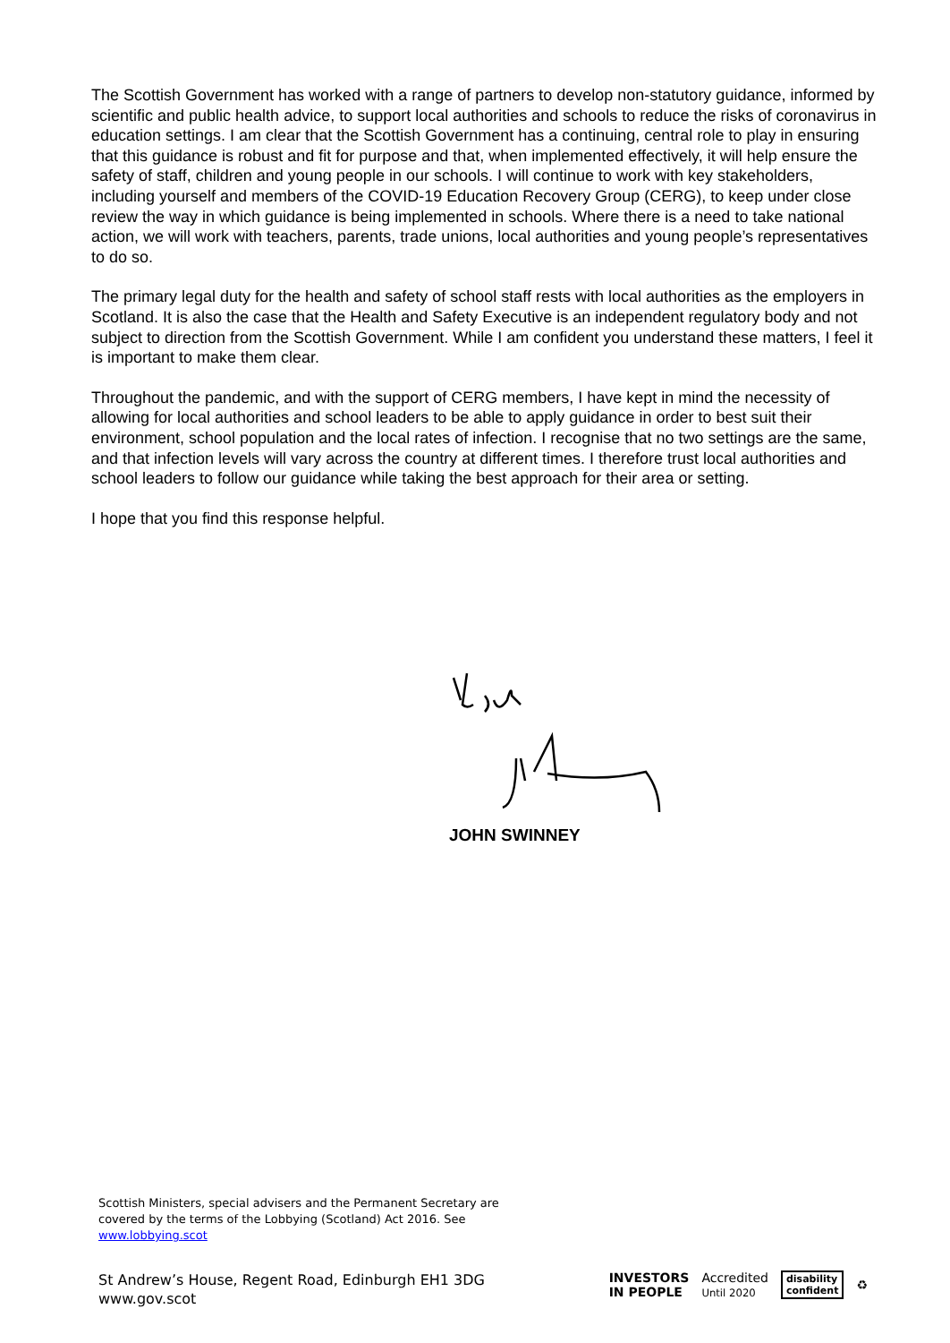The Scottish Government has worked with a range of partners to develop non-statutory guidance, informed by scientific and public health advice, to support local authorities and schools to reduce the risks of coronavirus in education settings. I am clear that the Scottish Government has a continuing, central role to play in ensuring that this guidance is robust and fit for purpose and that, when implemented effectively, it will help ensure the safety of staff, children and young people in our schools. I will continue to work with key stakeholders, including yourself and members of the COVID-19 Education Recovery Group (CERG), to keep under close review the way in which guidance is being implemented in schools. Where there is a need to take national action, we will work with teachers, parents, trade unions, local authorities and young people’s representatives to do so.
The primary legal duty for the health and safety of school staff rests with local authorities as the employers in Scotland. It is also the case that the Health and Safety Executive is an independent regulatory body and not subject to direction from the Scottish Government. While I am confident you understand these matters, I feel it is important to make them clear.
Throughout the pandemic, and with the support of CERG members, I have kept in mind the necessity of allowing for local authorities and school leaders to be able to apply guidance in order to best suit their environment, school population and the local rates of infection. I recognise that no two settings are the same, and that infection levels will vary across the country at different times. I therefore trust local authorities and school leaders to follow our guidance while taking the best approach for their area or setting.
I hope that you find this response helpful.
JOHN SWINNEY
Scottish Ministers, special advisers and the Permanent Secretary are covered by the terms of the Lobbying (Scotland) Act 2016. See www.lobbying.scot
St Andrew’s House, Regent Road, Edinburgh EH1 3DG
www.gov.scot
INVESTORS
IN PEOPLE Accredited
Until 2020 disability
confident ♻